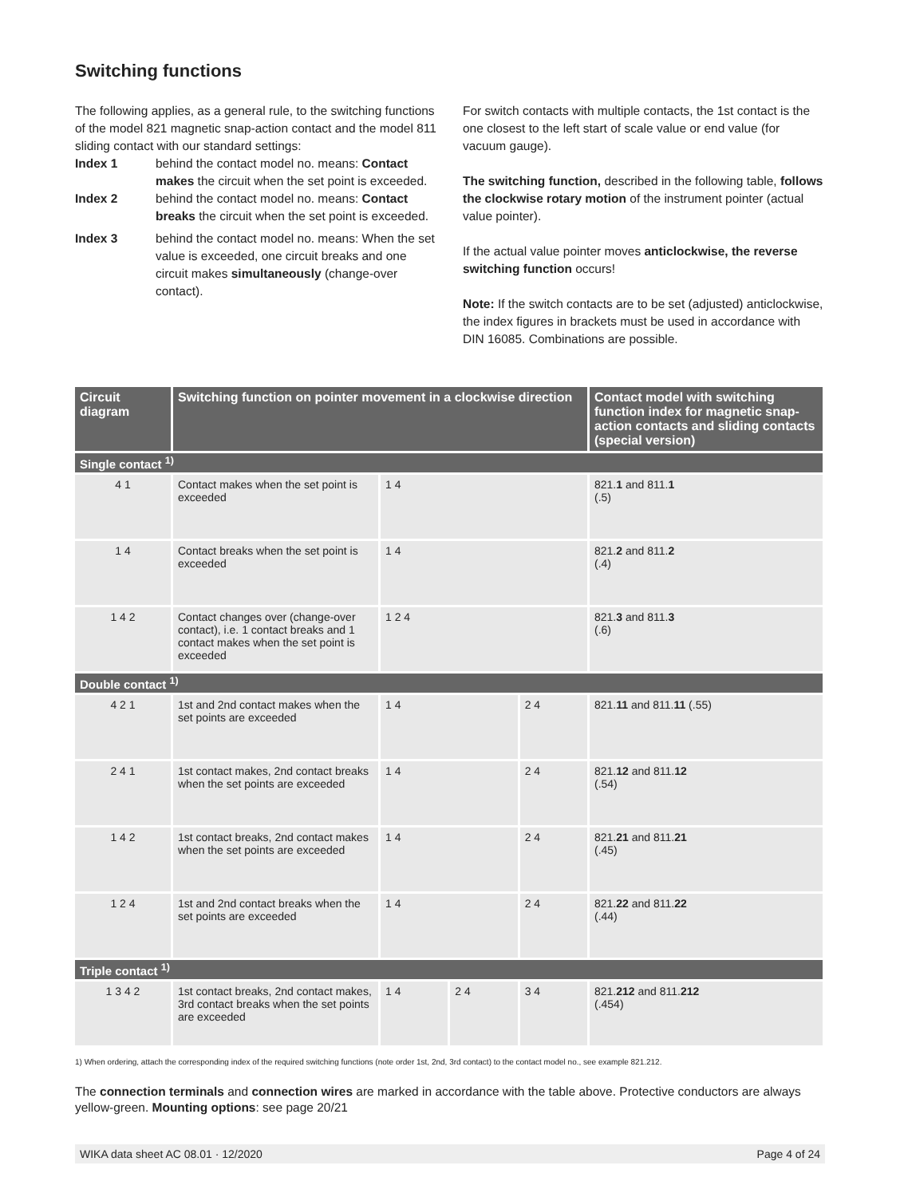Switching functions
The following applies, as a general rule, to the switching functions of the model 821 magnetic snap-action contact and the model 811 sliding contact with our standard settings:
Index 1 behind the contact model no. means: Contact makes the circuit when the set point is exceeded.
Index 2 behind the contact model no. means: Contact breaks the circuit when the set point is exceeded.
Index 3 behind the contact model no. means: When the set value is exceeded, one circuit breaks and one circuit makes simultaneously (change-over contact).
For switch contacts with multiple contacts, the 1st contact is the one closest to the left start of scale value or end value (for vacuum gauge).
The switching function, described in the following table, follows the clockwise rotary motion of the instrument pointer (actual value pointer).
If the actual value pointer moves anticlockwise, the reverse switching function occurs!
Note: If the switch contacts are to be set (adjusted) anticlockwise, the index figures in brackets must be used in accordance with DIN 16085. Combinations are possible.
| Circuit diagram | Switching function on pointer movement in a clockwise direction | | | | Contact model with switching function index for magnetic snap-action contacts and sliding contacts (special version) |
| --- | --- | --- | --- | --- | --- |
| Single contact <sup>1)</sup> | | | | | |
| 4 1 | Contact makes when the set point is exceeded | 1 4 | | | 821. 1 and 811. 1 (.5) |
| 1 4 | Contact breaks when the set point is exceeded | 1 4 | | | 821. 2 and 811. 2 (.4) |
| 1 4 2 | Contact changes over (change-over contact), i.e. 1 contact breaks and 1 contact makes when the set point is exceeded | 1 2 4 | | | 821. 3 and 811. 3 (.6) |
| Double contact <sup>1)</sup> | | | | | |
| 4 2 1 | 1st and 2nd contact makes when the set points are exceeded | 1 4 | | 2 4 | 821. 11 and 811. 11 (.55) |
| 2 4 1 | 1st contact makes, 2nd contact breaks when the set points are exceeded | 1 4 | | 2 4 | 821. 12 and 811. 12 (.54) |
| 1 4 2 | 1st contact breaks, 2nd contact makes when the set points are exceeded | 1 4 | | 2 4 | 821. 21 and 811. 21 (.45) |
| 1 2 4 | 1st and 2nd contact breaks when the set points are exceeded | 1 4 | | 2 4 | 821. 22 and 811. 22 (.44) |
| Triple contact <sup>1)</sup> | | | | | |
| 1 3 4 2 | 1st contact breaks, 2nd contact makes, 3rd contact breaks when the set points are exceeded | 1 4 | 2 4 | 3 4 | 821. 212 and 811. 212 (.454) |
1) When ordering, attach the corresponding index of the required switching functions (note order 1st, 2nd, 3rd contact) to the contact model no., see example 821.212.
The connection terminals and connection wires are marked in accordance with the table above. Protective conductors are always yellow-green. Mounting options: see page 20/21
WIKA data sheet AC 08.01 · 12/2020 Page 4 of 24